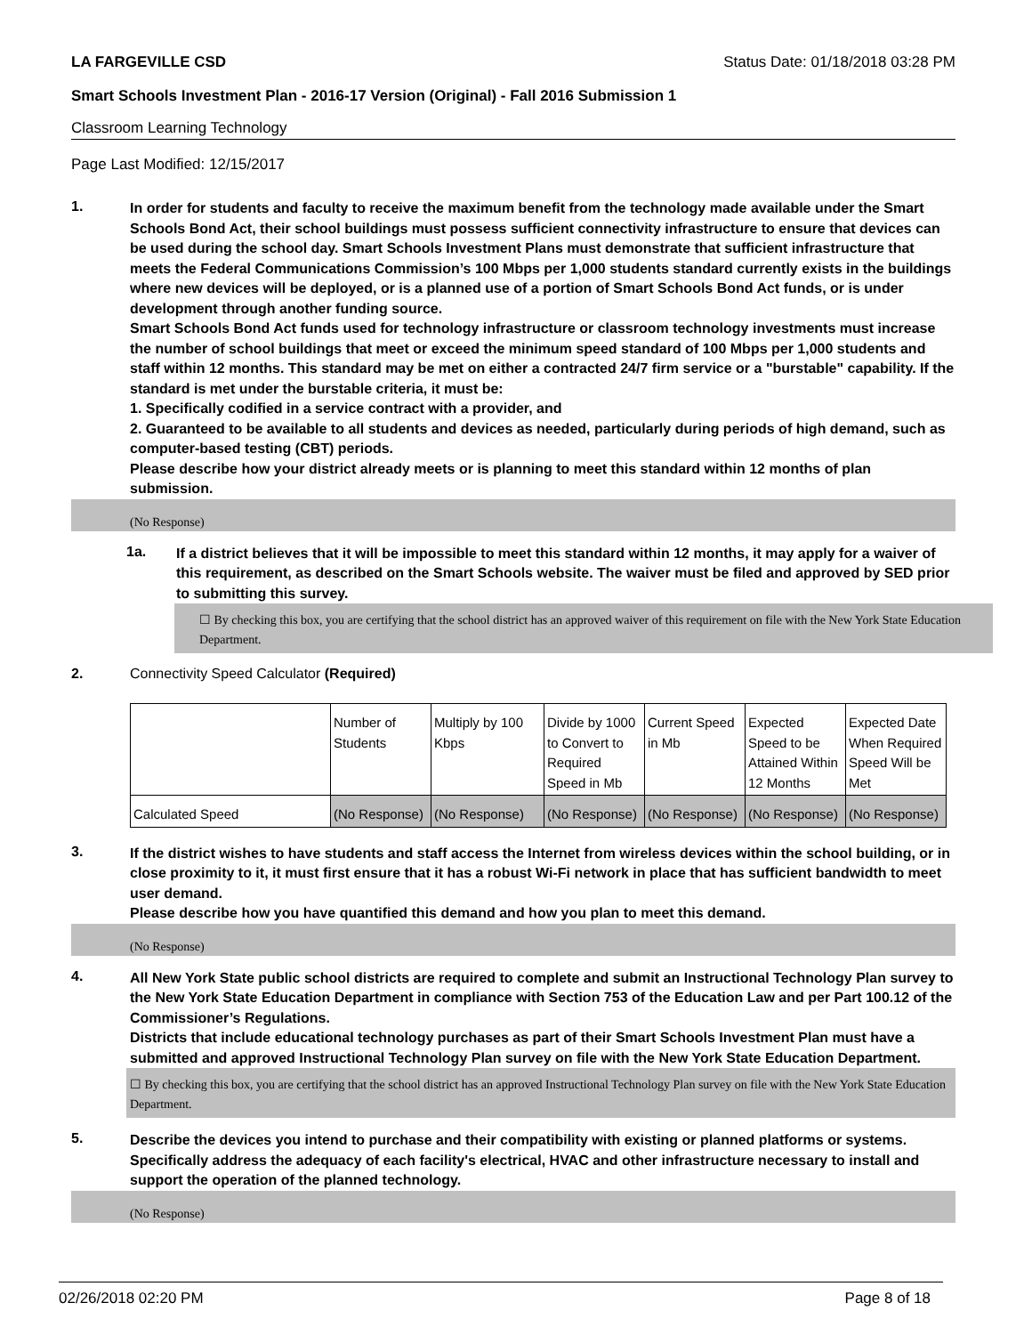LA FARGEVILLE CSD Status Date: 01/18/2018 03:28 PM
Smart Schools Investment Plan - 2016-17 Version (Original) - Fall 2016 Submission 1
Classroom Learning Technology
Page Last Modified: 12/15/2017
1.
In order for students and faculty to receive the maximum benefit from the technology made available under the Smart Schools Bond Act, their school buildings must possess sufficient connectivity infrastructure to ensure that devices can be used during the school day. Smart Schools Investment Plans must demonstrate that sufficient infrastructure that meets the Federal Communications Commission’s 100 Mbps per 1,000 students standard currently exists in the buildings where new devices will be deployed, or is a planned use of a portion of Smart Schools Bond Act funds, or is under development through another funding source.
Smart Schools Bond Act funds used for technology infrastructure or classroom technology investments must increase the number of school buildings that meet or exceed the minimum speed standard of 100 Mbps per 1,000 students and staff within 12 months. This standard may be met on either a contracted 24/7 firm service or a "burstable" capability. If the standard is met under the burstable criteria, it must be:
1. Specifically codified in a service contract with a provider, and
2. Guaranteed to be available to all students and devices as needed, particularly during periods of high demand, such as computer-based testing (CBT) periods.
Please describe how your district already meets or is planning to meet this standard within 12 months of plan submission.
(No Response)
1a.
If a district believes that it will be impossible to meet this standard within 12 months, it may apply for a waiver of this requirement, as described on the Smart Schools website. The waiver must be filed and approved by SED prior to submitting this survey.
☐ By checking this box, you are certifying that the school district has an approved waiver of this requirement on file with the New York State Education Department.
2. Connectivity Speed Calculator (Required)
| | Number of Students | Multiply by 100 Kbps | Divide by 1000 to Convert to Required Speed in Mb | Current Speed in Mb | Expected Speed to be Attained Within 12 Months | Expected Date When Required Speed Will be Met |
| Calculated Speed | (No Response) | (No Response) | (No Response) | (No Response) | (No Response) | (No Response) |
3.
If the district wishes to have students and staff access the Internet from wireless devices within the school building, or in close proximity to it, it must first ensure that it has a robust Wi-Fi network in place that has sufficient bandwidth to meet user demand.
Please describe how you have quantified this demand and how you plan to meet this demand.
(No Response)
4.
All New York State public school districts are required to complete and submit an Instructional Technology Plan survey to the New York State Education Department in compliance with Section 753 of the Education Law and per Part 100.12 of the Commissioner’s Regulations.
Districts that include educational technology purchases as part of their Smart Schools Investment Plan must have a submitted and approved Instructional Technology Plan survey on file with the New York State Education Department.
☐ By checking this box, you are certifying that the school district has an approved Instructional Technology Plan survey on file with the New York State Education Department.
5.
Describe the devices you intend to purchase and their compatibility with existing or planned platforms or systems. Specifically address the adequacy of each facility's electrical, HVAC and other infrastructure necessary to install and support the operation of the planned technology.
(No Response)
02/26/2018 02:20 PM Page 8 of 18